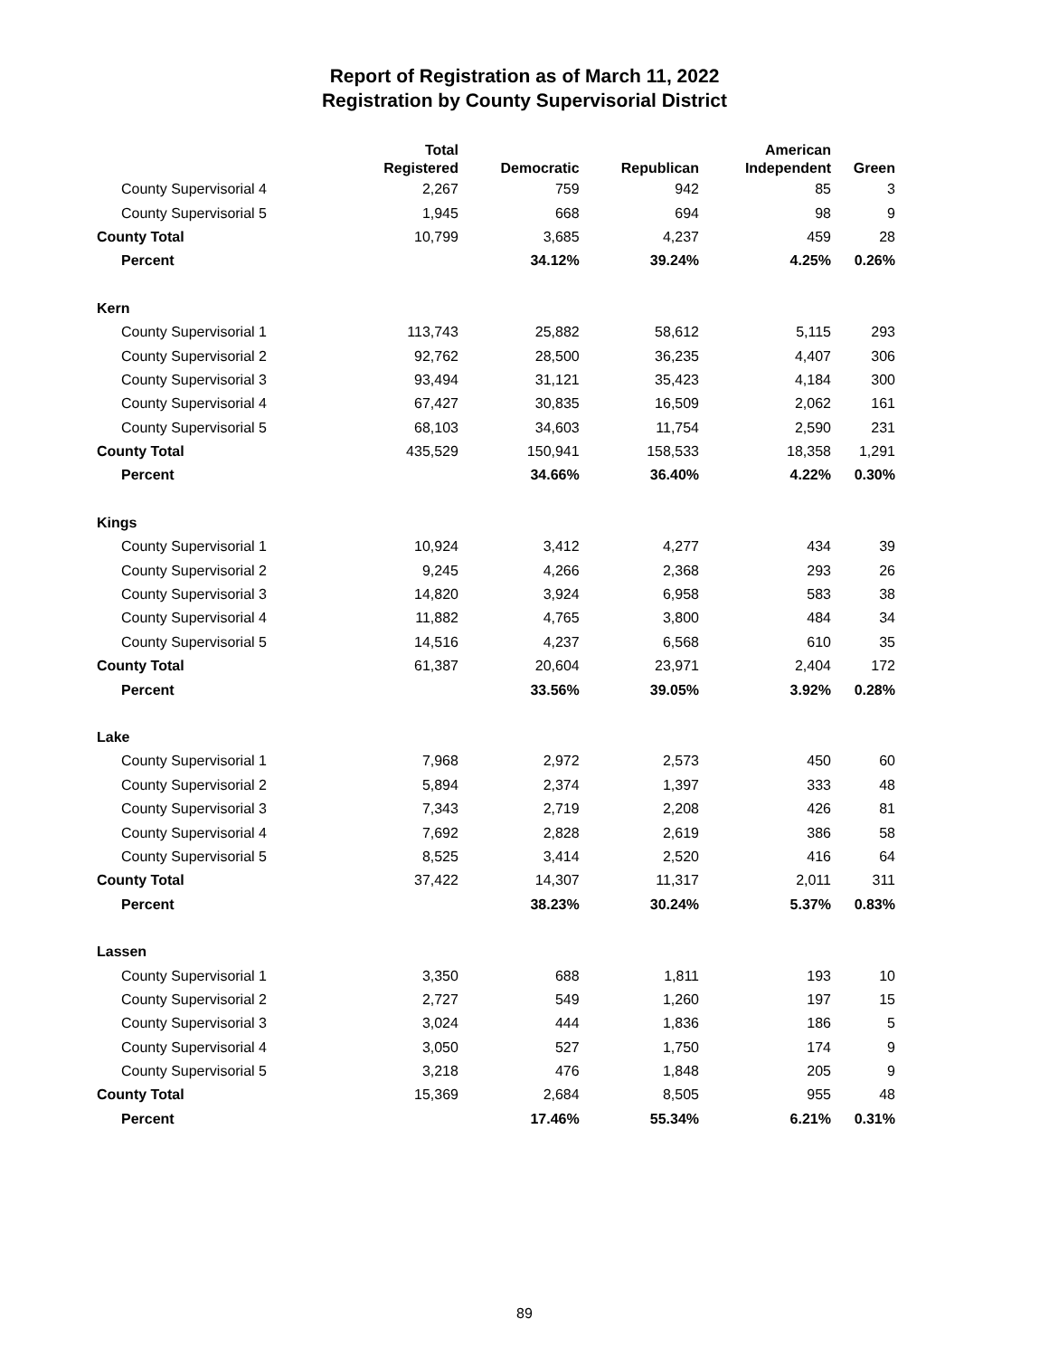Report of Registration as of March 11, 2022
Registration by County Supervisorial District
| | Total Registered | Democratic | Republican | American Independent | Green |
| --- | --- | --- | --- | --- | --- |
| County Supervisorial 4 | 2,267 | 759 | 942 | 85 | 3 |
| County Supervisorial 5 | 1,945 | 668 | 694 | 98 | 9 |
| County Total | 10,799 | 3,685 | 4,237 | 459 | 28 |
| Percent | | 34.12% | 39.24% | 4.25% | 0.26% |
| Kern | | | | | |
| County Supervisorial 1 | 113,743 | 25,882 | 58,612 | 5,115 | 293 |
| County Supervisorial 2 | 92,762 | 28,500 | 36,235 | 4,407 | 306 |
| County Supervisorial 3 | 93,494 | 31,121 | 35,423 | 4,184 | 300 |
| County Supervisorial 4 | 67,427 | 30,835 | 16,509 | 2,062 | 161 |
| County Supervisorial 5 | 68,103 | 34,603 | 11,754 | 2,590 | 231 |
| County Total | 435,529 | 150,941 | 158,533 | 18,358 | 1,291 |
| Percent | | 34.66% | 36.40% | 4.22% | 0.30% |
| Kings | | | | | |
| County Supervisorial 1 | 10,924 | 3,412 | 4,277 | 434 | 39 |
| County Supervisorial 2 | 9,245 | 4,266 | 2,368 | 293 | 26 |
| County Supervisorial 3 | 14,820 | 3,924 | 6,958 | 583 | 38 |
| County Supervisorial 4 | 11,882 | 4,765 | 3,800 | 484 | 34 |
| County Supervisorial 5 | 14,516 | 4,237 | 6,568 | 610 | 35 |
| County Total | 61,387 | 20,604 | 23,971 | 2,404 | 172 |
| Percent | | 33.56% | 39.05% | 3.92% | 0.28% |
| Lake | | | | | |
| County Supervisorial 1 | 7,968 | 2,972 | 2,573 | 450 | 60 |
| County Supervisorial 2 | 5,894 | 2,374 | 1,397 | 333 | 48 |
| County Supervisorial 3 | 7,343 | 2,719 | 2,208 | 426 | 81 |
| County Supervisorial 4 | 7,692 | 2,828 | 2,619 | 386 | 58 |
| County Supervisorial 5 | 8,525 | 3,414 | 2,520 | 416 | 64 |
| County Total | 37,422 | 14,307 | 11,317 | 2,011 | 311 |
| Percent | | 38.23% | 30.24% | 5.37% | 0.83% |
| Lassen | | | | | |
| County Supervisorial 1 | 3,350 | 688 | 1,811 | 193 | 10 |
| County Supervisorial 2 | 2,727 | 549 | 1,260 | 197 | 15 |
| County Supervisorial 3 | 3,024 | 444 | 1,836 | 186 | 5 |
| County Supervisorial 4 | 3,050 | 527 | 1,750 | 174 | 9 |
| County Supervisorial 5 | 3,218 | 476 | 1,848 | 205 | 9 |
| County Total | 15,369 | 2,684 | 8,505 | 955 | 48 |
| Percent | | 17.46% | 55.34% | 6.21% | 0.31% |
89